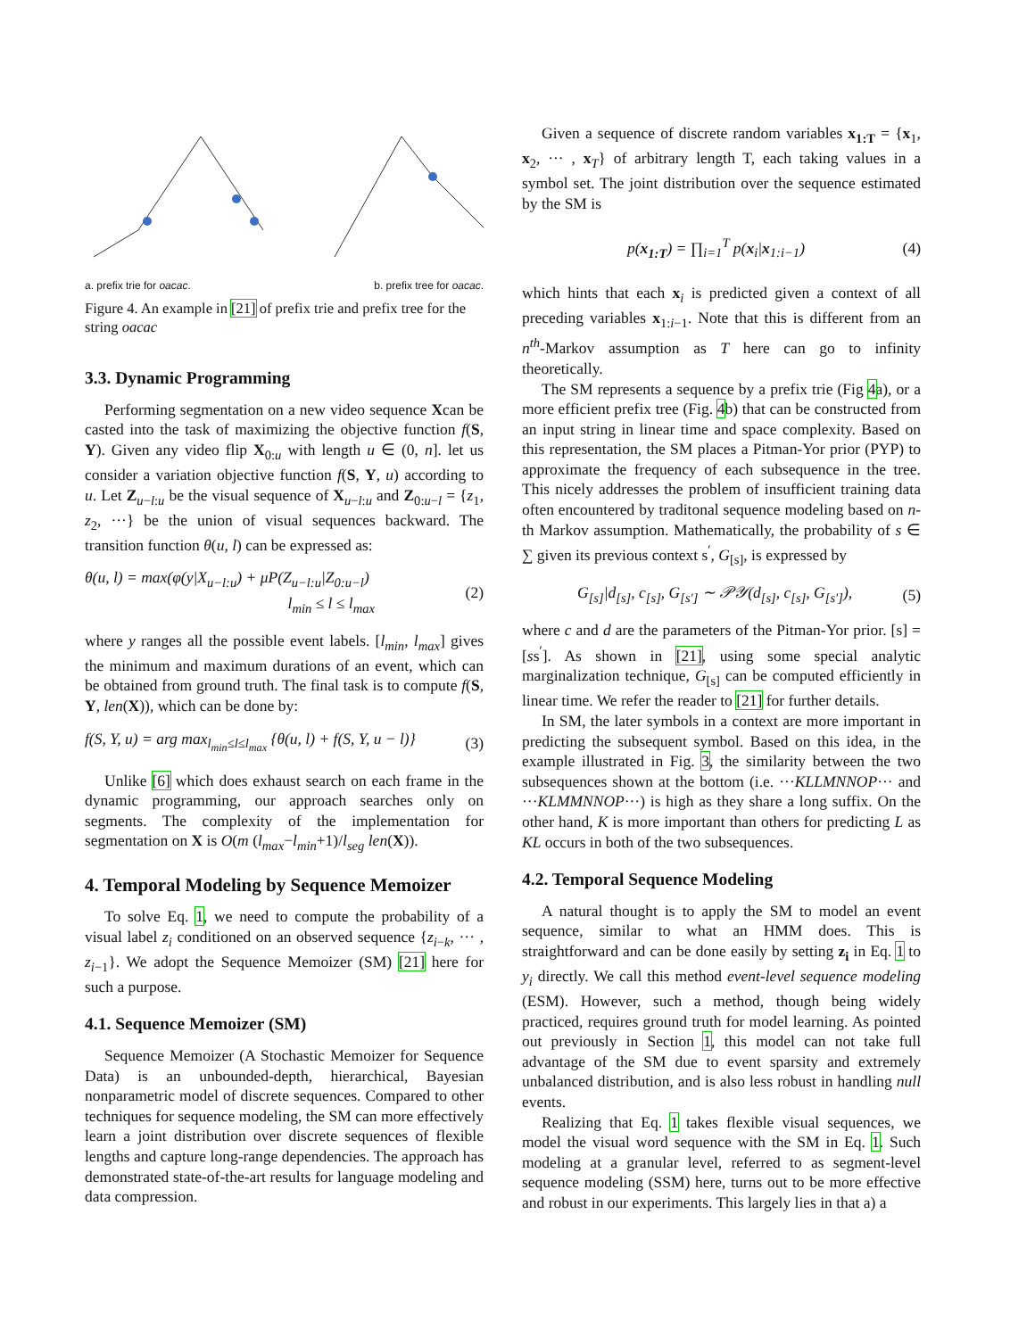a. prefix trie for oacac. b. prefix tree for oacac.
Figure 4. An example in [21] of prefix trie and prefix tree for the string oacac
3.3. Dynamic Programming
Performing segmentation on a new video sequence Xcan be casted into the task of maximizing the objective function f(S, Y). Given any video flip X<sub>0:u</sub> with length u ∈ (0, n]. let us consider a variation objective function f(S, Y, u) according to u. Let Z<sub>u−l:u</sub> be the visual sequence of X<sub>u−l:u</sub> and Z<sub>0:u−l</sub> = {z<sub>1</sub>, z<sub>2</sub>, ···} be the union of visual sequences backward. The transition function θ(u, l) can be expressed as:
θ(u, l) = max(φ(y|X<sub>u−l:u</sub>) + μP(Z<sub>u−l:u</sub>|Z<sub>0:u−l</sub>)
l<sub>min</sub> ≤ l ≤ l<sub>max</sub> (2)
where y ranges all the possible event labels. [l<sub>min</sub>, l<sub>max</sub>] gives the minimum and maximum durations of an event, which can be obtained from ground truth. The final task is to compute f(S, Y, len(X)), which can be done by:
f(S, Y, u) = arg max<sub>l<sub>min</sub>≤l≤l<sub>max</sub></sub> {θ(u, l) + f(S, Y, u − l)} (3)
Unlike [6] which does exhaust search on each frame in the dynamic programming, our approach searches only on segments. The complexity of the implementation for segmentation on X is O(m (l<sub>max</sub>−l<sub>min</sub>+1)/l<sub>seg</sub> len(X)).
4. Temporal Modeling by Sequence Memoizer
To solve Eq. 1, we need to compute the probability of a visual label z<sub>i</sub> conditioned on an observed sequence {z<sub>i−k</sub>, ··· , z<sub>i−1</sub>}. We adopt the Sequence Memoizer (SM) [21] here for such a purpose.
4.1. Sequence Memoizer (SM)
Sequence Memoizer (A Stochastic Memoizer for Sequence Data) is an unbounded-depth, hierarchical, Bayesian nonparametric model of discrete sequences. Compared to other techniques for sequence modeling, the SM can more effectively learn a joint distribution over discrete sequences of flexible lengths and capture long-range dependencies. The approach has demonstrated state-of-the-art results for language modeling and data compression.
Given a sequence of discrete random variables x<sub>1:T</sub> = {x<sub>1</sub>, x<sub>2</sub>, ··· , x<sub>T</sub>} of arbitrary length T, each taking values in a symbol set. The joint distribution over the sequence estimated by the SM is
p(x<sub>1:T</sub>) = ∏<sub>i=1</sub><sup>T</sup> p(x<sub>i</sub>|x<sub>1:i−1</sub>) (4)
which hints that each x<sub>i</sub> is predicted given a context of all preceding variables x<sub>1:i−1</sub>. Note that this is different from an n<sup>th</sup>-Markov assumption as T here can go to infinity theoretically.
The SM represents a sequence by a prefix trie (Fig 4a), or a more efficient prefix tree (Fig. 4b) that can be constructed from an input string in linear time and space complexity. Based on this representation, the SM places a Pitman-Yor prior (PYP) to approximate the frequency of each subsequence in the tree. This nicely addresses the problem of insufficient training data often encountered by traditonal sequence modeling based on n-th Markov assumption. Mathematically, the probability of s ∈ ∑ given its previous context s<sup>′</sup>, G<sub>[s]</sub>, is expressed by
G<sub>[s]</sub>|d<sub>[s]</sub>, c<sub>[s]</sub>, G<sub>[s′]</sub> ∼ 𝒫𝒴(d<sub>[s]</sub>, c<sub>[s]</sub>, G<sub>[s′]</sub>), (5)
where c and d are the parameters of the Pitman-Yor prior. [s] = [ss<sup>′</sup>]. As shown in [21], using some special analytic marginalization technique, G<sub>[s]</sub> can be computed efficiently in linear time. We refer the reader to [21] for further details.
In SM, the later symbols in a context are more important in predicting the subsequent symbol. Based on this idea, in the example illustrated in Fig. 3, the similarity between the two subsequences shown at the bottom (i.e. ···KLLMNNOP··· and ···KLMMNNOP···) is high as they share a long suffix. On the other hand, K is more important than others for predicting L as KL occurs in both of the two subsequences.
4.2. Temporal Sequence Modeling
A natural thought is to apply the SM to model an event sequence, similar to what an HMM does. This is straightforward and can be done easily by setting z<sub>i</sub> in Eq. 1 to y<sub>i</sub> directly. We call this method event-level sequence modeling (ESM). However, such a method, though being widely practiced, requires ground truth for model learning. As pointed out previously in Section 1, this model can not take full advantage of the SM due to event sparsity and extremely unbalanced distribution, and is also less robust in handling null events.
Realizing that Eq. 1 takes flexible visual sequences, we model the visual word sequence with the SM in Eq. 1. Such modeling at a granular level, referred to as segment-level sequence modeling (SSM) here, turns out to be more effective and robust in our experiments. This largely lies in that a) a